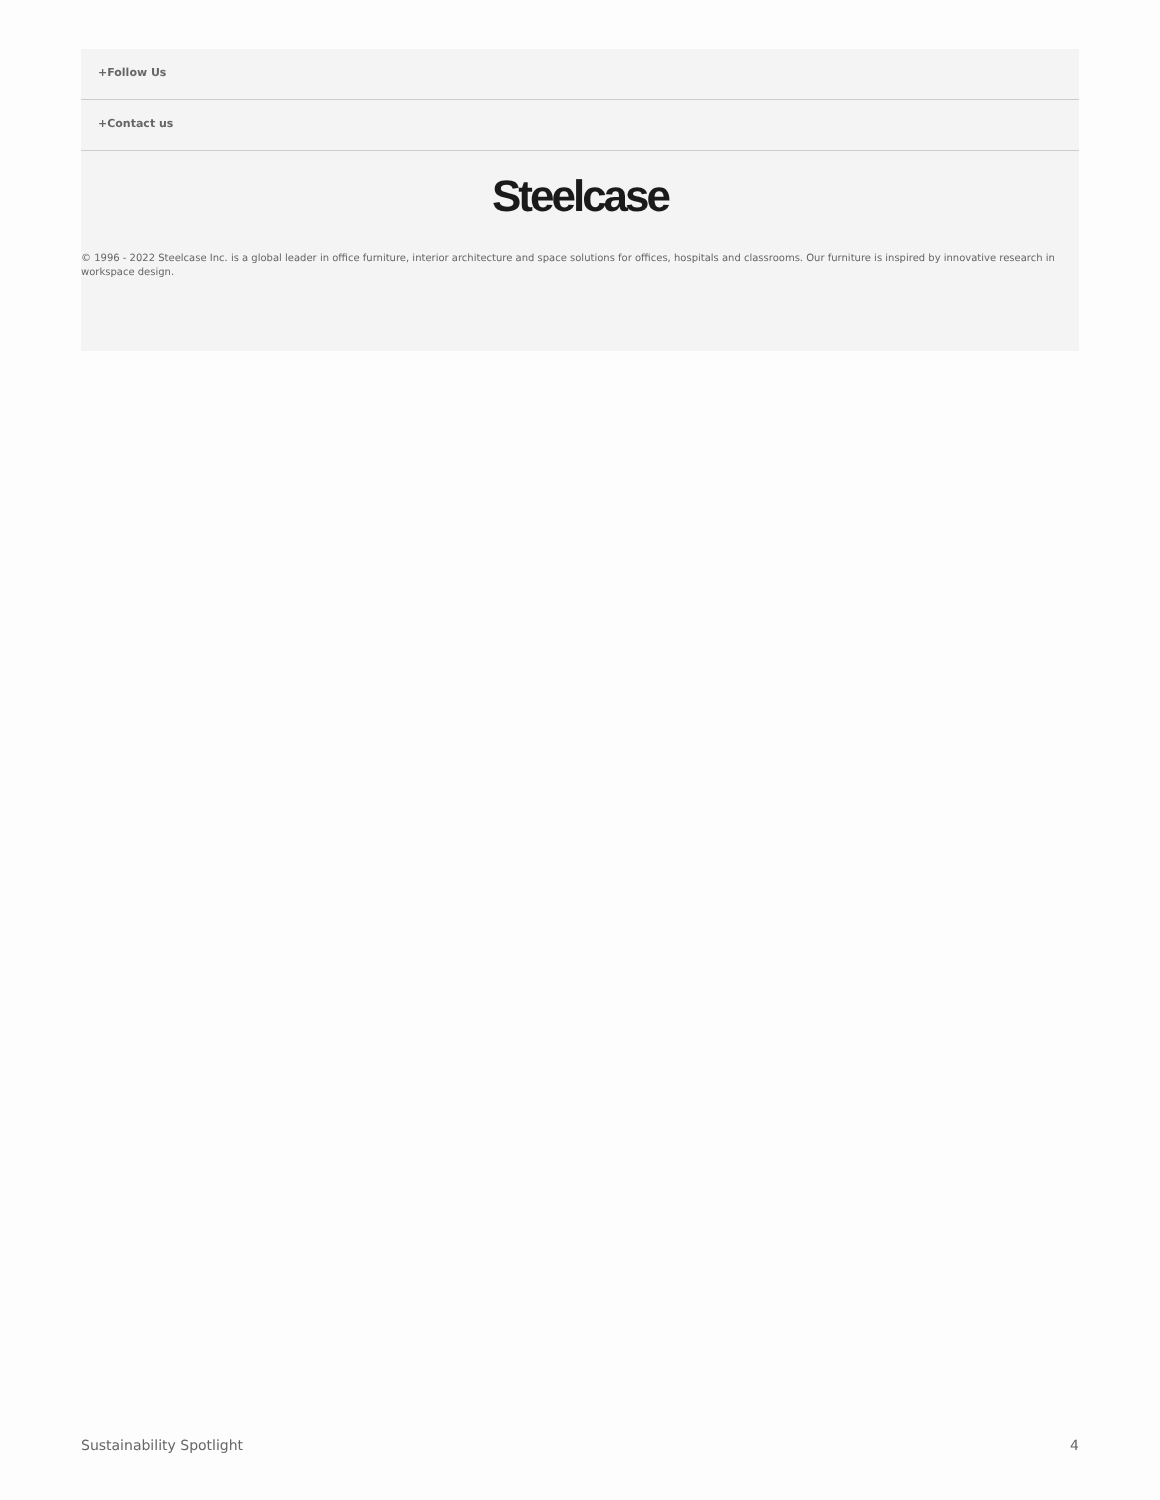+Follow Us
+Contact us
Steelcase
© 1996 - 2022 Steelcase Inc. is a global leader in office furniture, interior architecture and space solutions for offices, hospitals and classrooms. Our furniture is inspired by innovative research in workspace design.
Sustainability Spotlight 4